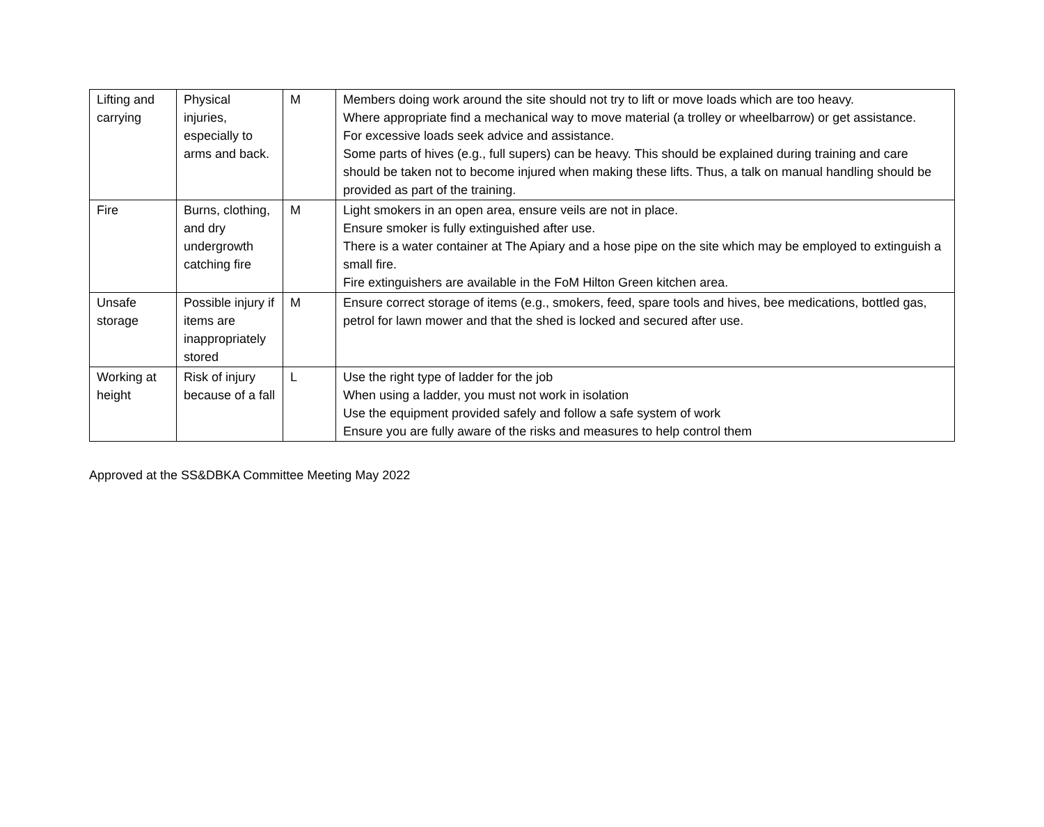| Lifting and carrying | Physical injuries, especially to arms and back. | M | Members doing work around the site should not try to lift or move loads which are too heavy. Where appropriate find a mechanical way to move material (a trolley or wheelbarrow) or get assistance. For excessive loads seek advice and assistance. Some parts of hives (e.g., full supers) can be heavy. This should be explained during training and care should be taken not to become injured when making these lifts. Thus, a talk on manual handling should be provided as part of the training. |
| Fire | Burns, clothing, and dry undergrowth catching fire | M | Light smokers in an open area, ensure veils are not in place. Ensure smoker is fully extinguished after use. There is a water container at The Apiary and a hose pipe on the site which may be employed to extinguish a small fire. Fire extinguishers are available in the FoM Hilton Green kitchen area. |
| Unsafe storage | Possible injury if items are inappropriately stored | M | Ensure correct storage of items (e.g., smokers, feed, spare tools and hives, bee medications, bottled gas, petrol for lawn mower and that the shed is locked and secured after use. |
| Working at height | Risk of injury because of a fall | L | Use the right type of ladder for the job When using a ladder, you must not work in isolation Use the equipment provided safely and follow a safe system of work Ensure you are fully aware of the risks and measures to help control them |
Approved at the SS&DBKA Committee Meeting May 2022